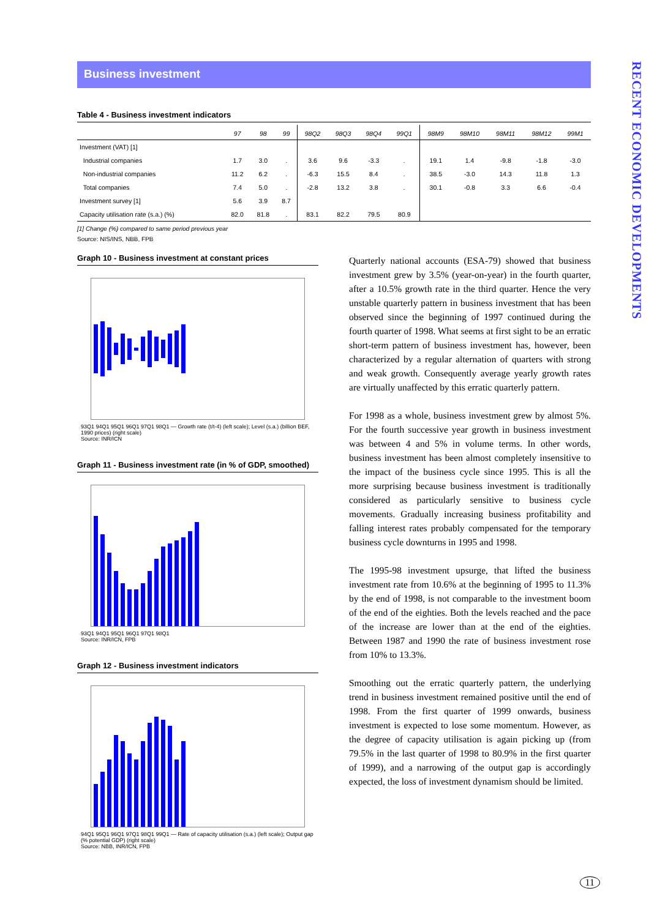RECENT ECONOMIC DEVELOPMENTS
Business investment
Table 4 - Business investment indicators
| | 97 | 98 | 99 | 98Q2 | 98Q3 | 98Q4 | 99Q1 | 98M9 | 98M10 | 98M11 | 98M12 | 99M1 |
| --- | --- | --- | --- | --- | --- | --- | --- | --- | --- | --- | --- | --- |
| Investment (VAT) [1] | | | | | | | | | | | | |
| Industrial companies | 1.7 | 3.0 | . | 3.6 | 9.6 | -3.3 | . | 19.1 | 1.4 | -9.8 | -1.8 | -3.0 |
| Non-industrial companies | 11.2 | 6.2 | . | -6.3 | 15.5 | 8.4 | . | 38.5 | -3.0 | 14.3 | 11.8 | 1.3 |
| Total companies | 7.4 | 5.0 | . | -2.8 | 13.2 | 3.8 | . | 30.1 | -0.8 | 3.3 | 6.6 | -0.4 |
| Investment survey [1] | 5.6 | 3.9 | 8.7 | | | | | | | | | |
| Capacity utilisation rate (s.a.) (%) | 82.0 | 81.8 | . | 83.1 | 82.2 | 79.5 | 80.9 | | | | | |
[1] Change (%) compared to same period previous year
Source: NIS/INS, NBB, FPB
Graph 10 - Business investment at constant prices
93Q1 94Q1 95Q1 96Q1 97Q1 98Q1 — Growth rate (t/t-4) (left scale); Level (s.a.) (billion BEF, 1990 prices) (right scale)
Source: INR/ICN
Graph 11 - Business investment rate (in % of GDP, smoothed)
93Q1 94Q1 95Q1 96Q1 97Q1 98Q1
Source: INR/ICN, FPB
Graph 12 - Business investment indicators
94Q1 95Q1 96Q1 97Q1 98Q1 99Q1 — Rate of capacity utilisation (s.a.) (left scale); Output gap (% potential GDP) (right scale)
Source: NBB, INR/ICN, FPB
Quarterly national accounts (ESA-79) showed that business investment grew by 3.5% (year-on-year) in the fourth quarter, after a 10.5% growth rate in the third quarter. Hence the very unstable quarterly pattern in business investment that has been observed since the beginning of 1997 continued during the fourth quarter of 1998. What seems at first sight to be an erratic short-term pattern of business investment has, however, been characterized by a regular alternation of quarters with strong and weak growth. Consequently average yearly growth rates are virtually unaffected by this erratic quarterly pattern.
For 1998 as a whole, business investment grew by almost 5%. For the fourth successive year growth in business investment was between 4 and 5% in volume terms. In other words, business investment has been almost completely insensitive to the impact of the business cycle since 1995. This is all the more surprising because business investment is traditionally considered as particularly sensitive to business cycle movements. Gradually increasing business profitability and falling interest rates probably compensated for the temporary business cycle downturns in 1995 and 1998.
The 1995-98 investment upsurge, that lifted the business investment rate from 10.6% at the beginning of 1995 to 11.3% by the end of 1998, is not comparable to the investment boom of the end of the eighties. Both the levels reached and the pace of the increase are lower than at the end of the eighties. Between 1987 and 1990 the rate of business investment rose from 10% to 13.3%.
Smoothing out the erratic quarterly pattern, the underlying trend in business investment remained positive until the end of 1998. From the first quarter of 1999 onwards, business investment is expected to lose some momentum. However, as the degree of capacity utilisation is again picking up (from 79.5% in the last quarter of 1998 to 80.9% in the first quarter of 1999), and a narrowing of the output gap is accordingly expected, the loss of investment dynamism should be limited.
11